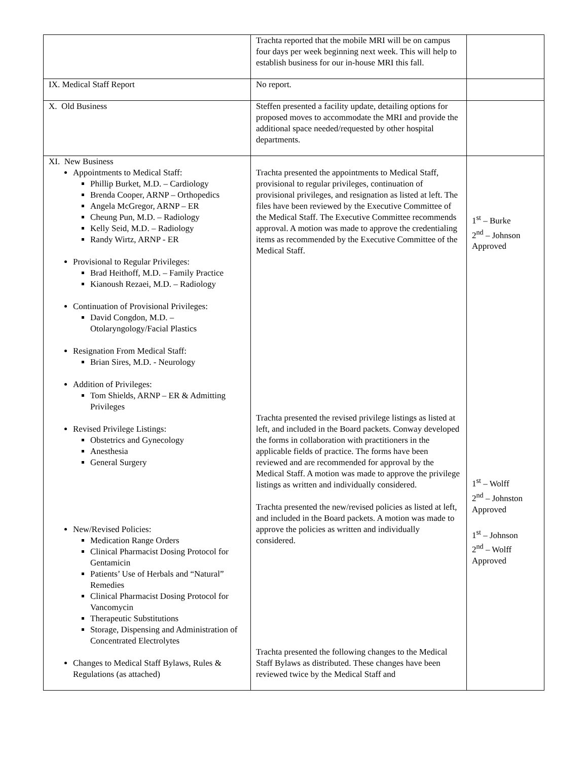| | Trachta reported that the mobile MRI will be on campus four days per week beginning next week. This will help to establish business for our in-house MRI this fall. | |
| IX. Medical Staff Report | No report. | |
| X. Old Business | Steffen presented a facility update, detailing options for proposed moves to accommodate the MRI and provide the additional space needed/requested by other hospital departments. | |
| XI. New Business Appointments to Medical Staff: Phillip Burket, M.D. – Cardiology Brenda Cooper, ARNP – Orthopedics Angela McGregor, ARNP – ER Cheung Pun, M.D. – Radiology Kelly Seid, M.D. – Radiology Randy Wirtz, ARNP - ER Provisional to Regular Privileges: Brad Heithoff, M.D. – Family Practice Kianoush Rezaei, M.D. – Radiology Continuation of Provisional Privileges: David Congdon, M.D. – Otolaryngology/Facial Plastics Resignation From Medical Staff: Brian Sires, M.D. - Neurology Addition of Privileges: Tom Shields, ARNP – ER & Admitting Privileges Revised Privilege Listings: Obstetrics and Gynecology Anesthesia General Surgery New/Revised Policies: Medication Range Orders Clinical Pharmacist Dosing Protocol for Gentamicin Patients’ Use of Herbals and “Natural” Remedies Clinical Pharmacist Dosing Protocol for Vancomycin Therapeutic Substitutions Storage, Dispensing and Administration of Concentrated Electrolytes Changes to Medical Staff Bylaws, Rules & Regulations (as attached) | Trachta presented the appointments to Medical Staff, provisional to regular privileges, continuation of provisional privileges, and resignation as listed at left. The files have been reviewed by the Executive Committee of the Medical Staff. The Executive Committee recommends approval. A motion was made to approve the credentialing items as recommended by the Executive Committee of the Medical Staff. Trachta presented the revised privilege listings as listed at left, and included in the Board packets. Conway developed the forms in collaboration with practitioners in the applicable fields of practice. The forms have been reviewed and are recommended for approval by the Medical Staff. A motion was made to approve the privilege listings as written and individually considered. Trachta presented the new/revised policies as listed at left, and included in the Board packets. A motion was made to approve the policies as written and individually considered. Trachta presented the following changes to the Medical Staff Bylaws as distributed. These changes have been reviewed twice by the Medical Staff and | 1<sup>st</sup> – Burke 2<sup>nd</sup> – Johnson Approved 1<sup>st</sup> – Wolff 2<sup>nd</sup> – Johnston Approved 1<sup>st</sup> – Johnson 2<sup>nd</sup> – Wolff Approved |